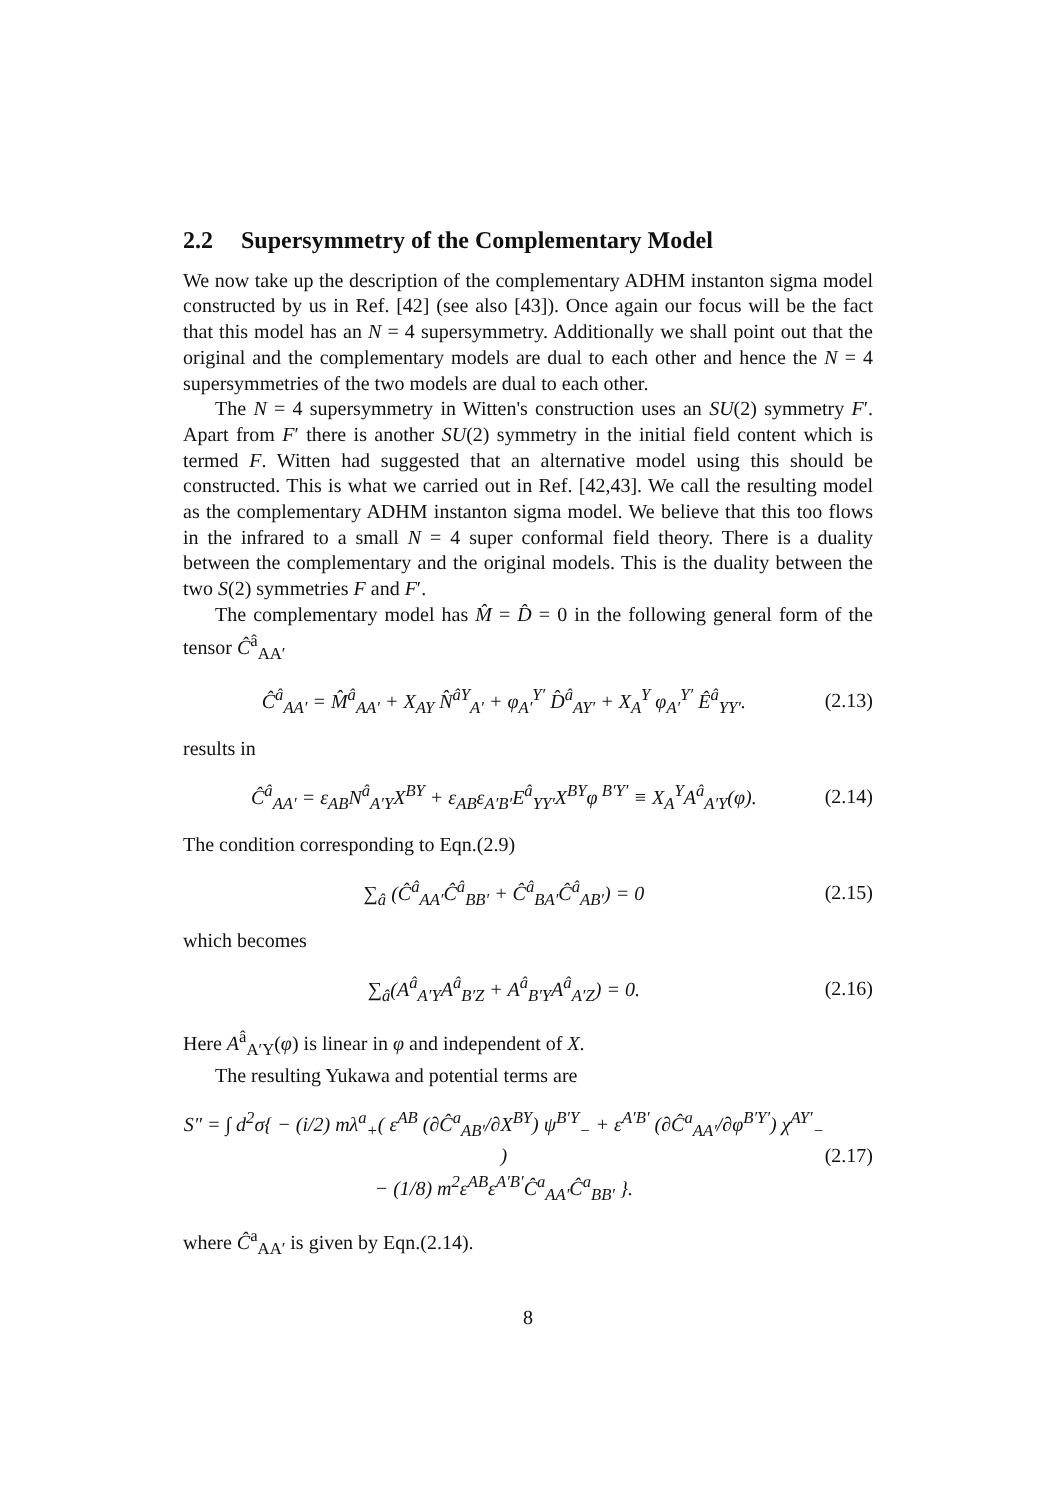2.2 Supersymmetry of the Complementary Model
We now take up the description of the complementary ADHM instanton sigma model constructed by us in Ref. [42] (see also [43]). Once again our focus will be the fact that this model has an N = 4 supersymmetry. Additionally we shall point out that the original and the complementary models are dual to each other and hence the N = 4 supersymmetries of the two models are dual to each other.
The N = 4 supersymmetry in Witten's construction uses an SU(2) symmetry F′. Apart from F′ there is another SU(2) symmetry in the initial field content which is termed F. Witten had suggested that an alternative model using this should be constructed. This is what we carried out in Ref. [42,43]. We call the resulting model as the complementary ADHM instanton sigma model. We believe that this too flows in the infrared to a small N = 4 super conformal field theory. There is a duality between the complementary and the original models. This is the duality between the two S(2) symmetries F and F′.
The complementary model has M̂ = D̂ = 0 in the following general form of the tensor Ĉ<sup>â</sup><sub>AA′</sub>
Ĉ<sup>â</sup><sub>AA′</sub> = M̂<sup>â</sup><sub>AA′</sub> + X<sub>AY</sub> N̂<sup>âY</sup><sub>A′</sub> + φ<sub>A′</sub><sup>Y′</sup> D̂<sup>â</sup><sub>AY′</sub> + X<sub>A</sub><sup>Y</sup> φ<sub>A′</sub><sup>Y′</sup> Ê<sup>â</sup><sub>YY′</sub>.
(2.13)
results in
Ĉ<sup>â</sup><sub>AA′</sub> = ε<sub>AB</sub>N<sup>â</sup><sub>A′Y</sub>X<sup>BY</sup> + ε<sub>AB</sub>ε<sub>A′B′</sub>E<sup>â</sup><sub>YY′</sub>X<sup>BY</sup>φ<sup>B′Y′</sup> ≡ X<sub>A</sub><sup>Y</sup>A<sup>â</sup><sub>A′Y</sub>(φ).
(2.14)
The condition corresponding to Eqn.(2.9)
∑<sub>â</sub> (Ĉ<sup>â</sup><sub>AA′</sub>Ĉ<sup>â</sup><sub>BB′</sub> + Ĉ<sup>â</sup><sub>BA′</sub>Ĉ<sup>â</sup><sub>AB′</sub>) = 0
(2.15)
which becomes
∑<sub>â</sub>(A<sup>â</sup><sub>A′Y</sub>A<sup>â</sup><sub>B′Z</sub> + A<sup>â</sup><sub>B′Y</sub>A<sup>â</sup><sub>A′Z</sub>) = 0.
(2.16)
Here A<sup>â</sup><sub>A′Y</sub>(φ) is linear in φ and independent of X.
The resulting Yukawa and potential terms are
S″ = ∫ d<sup>2</sup>σ{ − (i/2) mλ<sup>a</sup><sub>+</sub>( ε<sup>AB</sup> (∂Ĉ<sup>a</sup><sub>AB′</sub>/∂X<sup>BY</sup>) ψ<sup>B′Y</sup><sub>−</sub> + ε<sup>A′B′</sup> (∂Ĉ<sup>a</sup><sub>AA′</sub>/∂φ<sup>B′Y′</sup>) χ<sup>AY′</sup><sub>−</sub> )
− (1/8) m<sup>2</sup>ε<sup>AB</sup>ε<sup>A′B′</sup>Ĉ<sup>a</sup><sub>AA′</sub>Ĉ<sup>a</sup><sub>BB′</sub> }.
(2.17)
where Ĉ<sup>a</sup><sub>AA′</sub> is given by Eqn.(2.14).
8